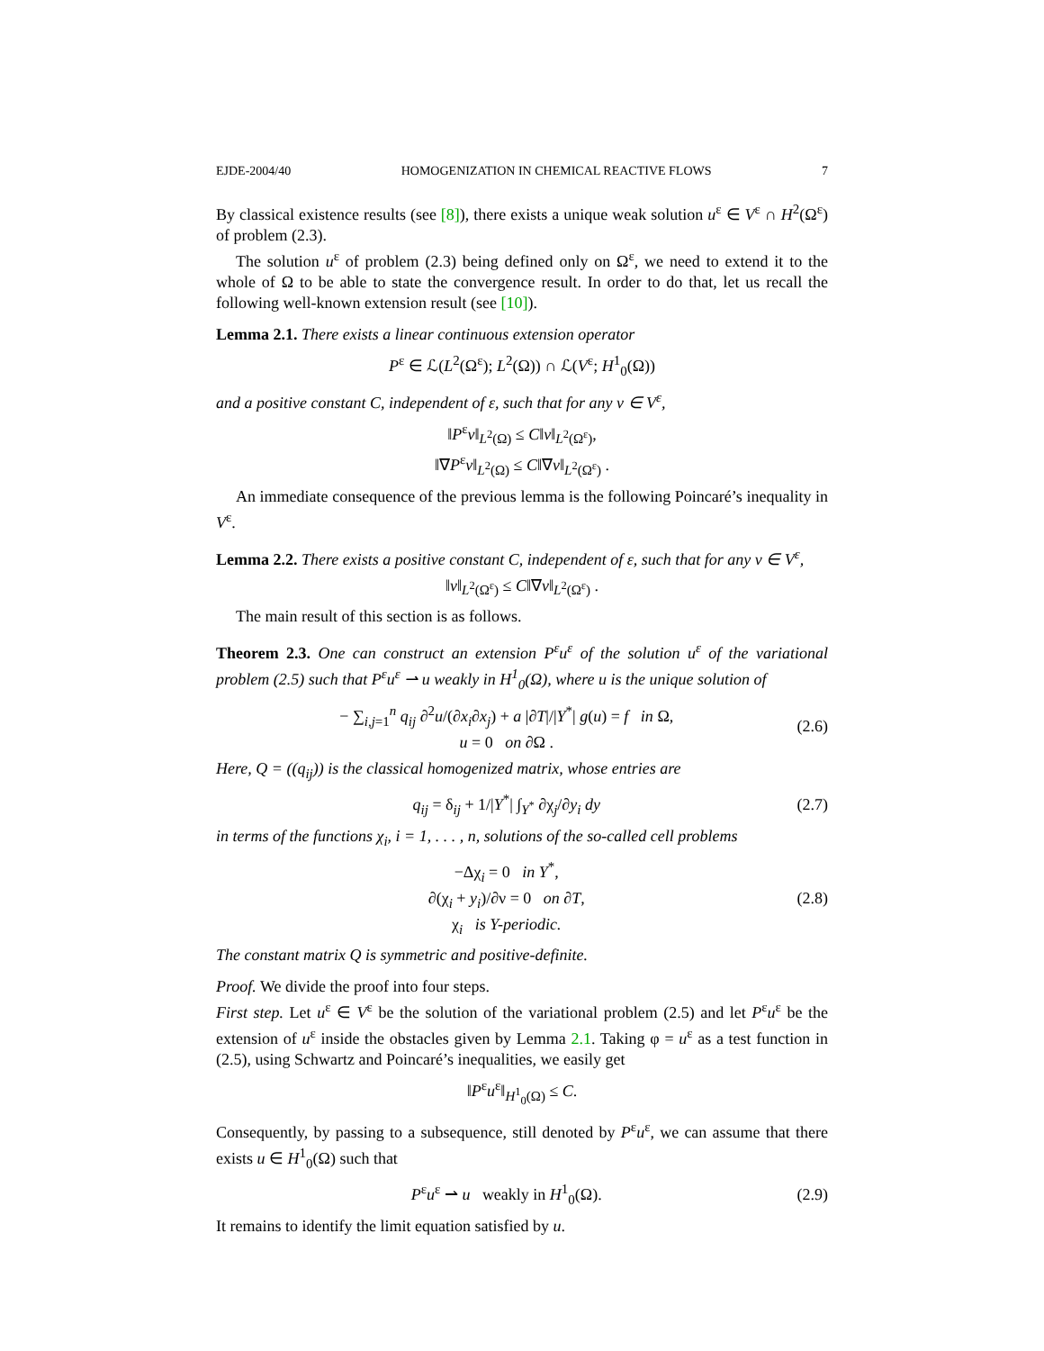EJDE-2004/40 HOMOGENIZATION IN CHEMICAL REACTIVE FLOWS 7
By classical existence results (see [8]), there exists a unique weak solution u<sup>ε</sup> ∈ V<sup>ε</sup> ∩ H<sup>2</sup>(Ω<sup>ε</sup>) of problem (2.3).
The solution u<sup>ε</sup> of problem (2.3) being defined only on Ω<sup>ε</sup>, we need to extend it to the whole of Ω to be able to state the convergence result. In order to do that, let us recall the following well-known extension result (see [10]).
Lemma 2.1. There exists a linear continuous extension operator
P<sup>ε</sup> ∈ ℒ(L<sup>2</sup>(Ω<sup>ε</sup>); L<sup>2</sup>(Ω)) ∩ ℒ(V<sup>ε</sup>; H<sup>1</sup><sub>0</sub>(Ω))
and a positive constant C, independent of ε, such that for any v ∈ V<sup>ε</sup>,
‖P<sup>ε</sup>v‖<sub>L<sup>2</sup>(Ω)</sub> ≤ C‖v‖<sub>L<sup>2</sup>(Ω<sup>ε</sup>)</sub>,
‖∇P<sup>ε</sup>v‖<sub>L<sup>2</sup>(Ω)</sub> ≤ C‖∇v‖<sub>L<sup>2</sup>(Ω<sup>ε</sup>)</sub> .
An immediate consequence of the previous lemma is the following Poincaré’s inequality in V<sup>ε</sup>.
Lemma 2.2. There exists a positive constant C, independent of ε, such that for any v ∈ V<sup>ε</sup>,
‖v‖<sub>L<sup>2</sup>(Ω<sup>ε</sup>)</sub> ≤ C‖∇v‖<sub>L<sup>2</sup>(Ω<sup>ε</sup>)</sub> .
The main result of this section is as follows.
Theorem 2.3. One can construct an extension P<sup>ε</sup>u<sup>ε</sup> of the solution u<sup>ε</sup> of the variational problem (2.5) such that P<sup>ε</sup>u<sup>ε</sup> ⇀ u weakly in H<sup>1</sup><sub>0</sub>(Ω), where u is the unique solution of
− ∑<sub>i,j=1</sub><sup>n</sup> q<sub>ij</sub> ∂<sup>2</sup>u/(∂x<sub>i</sub>∂x<sub>j</sub>) + a |∂T|/|Y<sup>*</sup>| g(u) = f in Ω,
u = 0 on ∂Ω .
(2.6)
Here, Q = ((q<sub>ij</sub>)) is the classical homogenized matrix, whose entries are
q<sub>ij</sub> = δ<sub>ij</sub> + 1/|Y<sup>*</sup>| ∫<sub>Y<sup>*</sup></sub> ∂χ<sub>j</sub>/∂y<sub>i</sub> dy
(2.7)
in terms of the functions χ<sub>i</sub>, i = 1, . . . , n, solutions of the so-called cell problems
−Δχ<sub>i</sub> = 0 in Y<sup>*</sup>,
∂(χ<sub>i</sub> + y<sub>i</sub>)/∂ν = 0 on ∂T,
χ<sub>i</sub> is Y-periodic.
(2.8)
The constant matrix Q is symmetric and positive-definite.
Proof. We divide the proof into four steps.
First step. Let u<sup>ε</sup> ∈ V<sup>ε</sup> be the solution of the variational problem (2.5) and let P<sup>ε</sup>u<sup>ε</sup> be the extension of u<sup>ε</sup> inside the obstacles given by Lemma 2.1. Taking φ = u<sup>ε</sup> as a test function in (2.5), using Schwartz and Poincaré’s inequalities, we easily get
‖P<sup>ε</sup>u<sup>ε</sup>‖<sub>H<sup>1</sup><sub>0</sub>(Ω)</sub> ≤ C.
Consequently, by passing to a subsequence, still denoted by P<sup>ε</sup>u<sup>ε</sup>, we can assume that there exists u ∈ H<sup>1</sup><sub>0</sub>(Ω) such that
P<sup>ε</sup>u<sup>ε</sup> ⇀ u weakly in H<sup>1</sup><sub>0</sub>(Ω). (2.9)
It remains to identify the limit equation satisfied by u.